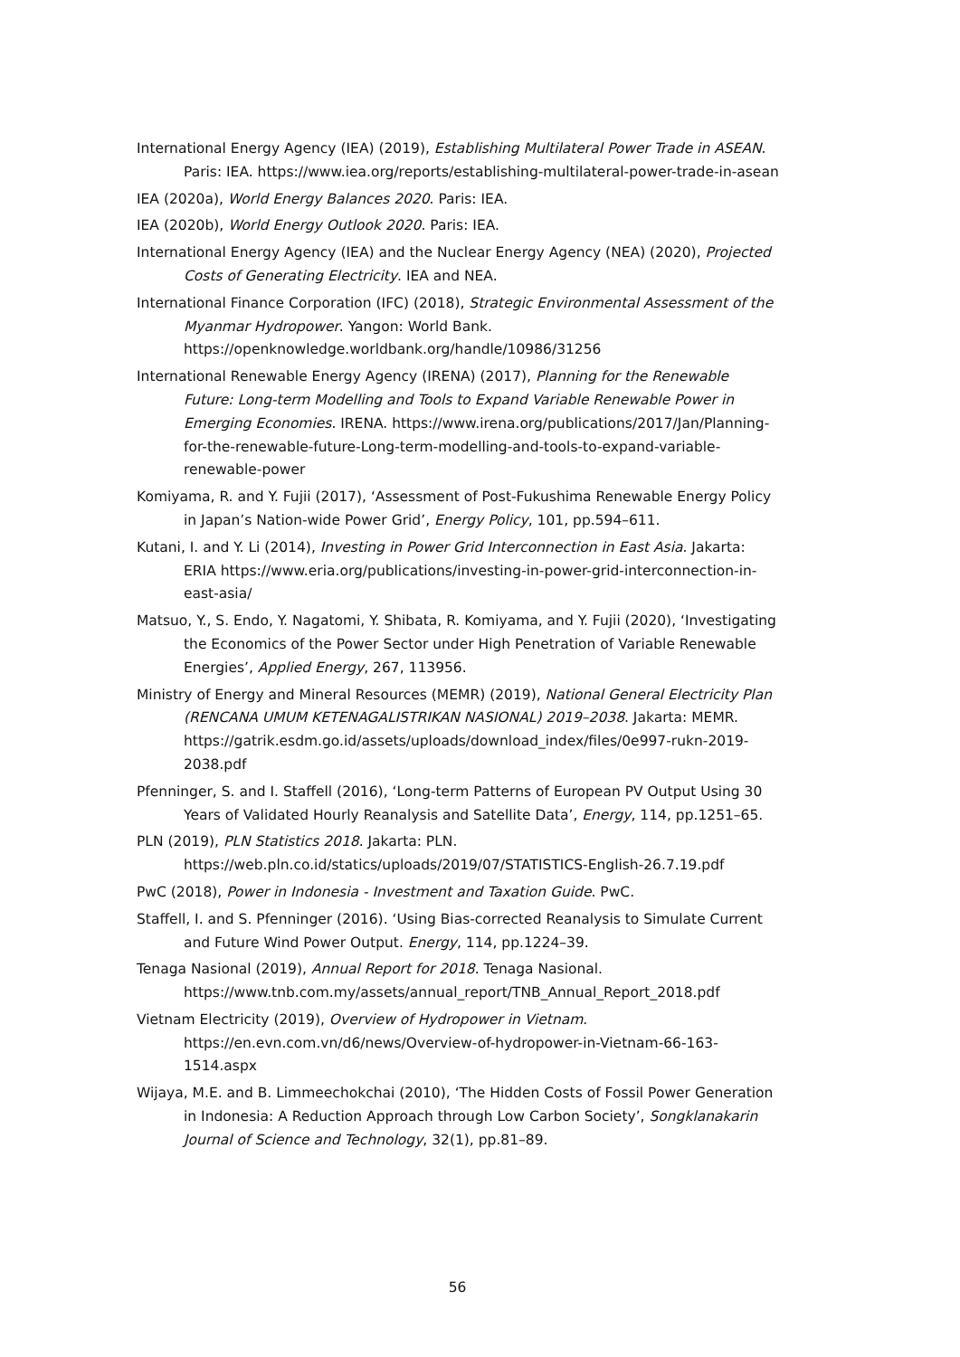International Energy Agency (IEA) (2019), Establishing Multilateral Power Trade in ASEAN. Paris: IEA. https://www.iea.org/reports/establishing-multilateral-power-trade-in-asean
IEA (2020a), World Energy Balances 2020. Paris: IEA.
IEA (2020b), World Energy Outlook 2020. Paris: IEA.
International Energy Agency (IEA) and the Nuclear Energy Agency (NEA) (2020), Projected Costs of Generating Electricity. IEA and NEA.
International Finance Corporation (IFC) (2018), Strategic Environmental Assessment of the Myanmar Hydropower. Yangon: World Bank. https://openknowledge.worldbank.org/handle/10986/31256
International Renewable Energy Agency (IRENA) (2017), Planning for the Renewable Future: Long-term Modelling and Tools to Expand Variable Renewable Power in Emerging Economies. IRENA. https://www.irena.org/publications/2017/Jan/Planning-for-the-renewable-future-Long-term-modelling-and-tools-to-expand-variable-renewable-power
Komiyama, R. and Y. Fujii (2017), ‘Assessment of Post-Fukushima Renewable Energy Policy in Japan’s Nation-wide Power Grid’, Energy Policy, 101, pp.594–611.
Kutani, I. and Y. Li (2014), Investing in Power Grid Interconnection in East Asia. Jakarta: ERIA https://www.eria.org/publications/investing-in-power-grid-interconnection-in-east-asia/
Matsuo, Y., S. Endo, Y. Nagatomi, Y. Shibata, R. Komiyama, and Y. Fujii (2020), ‘Investigating the Economics of the Power Sector under High Penetration of Variable Renewable Energies’, Applied Energy, 267, 113956.
Ministry of Energy and Mineral Resources (MEMR) (2019), National General Electricity Plan (RENCANA UMUM KETENAGALISTRIKAN NASIONAL) 2019–2038. Jakarta: MEMR. https://gatrik.esdm.go.id/assets/uploads/download_index/files/0e997-rukn-2019-2038.pdf
Pfenninger, S. and I. Staffell (2016), ‘Long-term Patterns of European PV Output Using 30 Years of Validated Hourly Reanalysis and Satellite Data’, Energy, 114, pp.1251–65.
PLN (2019), PLN Statistics 2018. Jakarta: PLN. https://web.pln.co.id/statics/uploads/2019/07/STATISTICS-English-26.7.19.pdf
PwC (2018), Power in Indonesia - Investment and Taxation Guide. PwC.
Staffell, I. and S. Pfenninger (2016). ‘Using Bias-corrected Reanalysis to Simulate Current and Future Wind Power Output. Energy, 114, pp.1224–39.
Tenaga Nasional (2019), Annual Report for 2018. Tenaga Nasional. https://www.tnb.com.my/assets/annual_report/TNB_Annual_Report_2018.pdf
Vietnam Electricity (2019), Overview of Hydropower in Vietnam. https://en.evn.com.vn/d6/news/Overview-of-hydropower-in-Vietnam-66-163-1514.aspx
Wijaya, M.E. and B. Limmeechokchai (2010), ‘The Hidden Costs of Fossil Power Generation in Indonesia: A Reduction Approach through Low Carbon Society’, Songklanakarin Journal of Science and Technology, 32(1), pp.81–89.
56